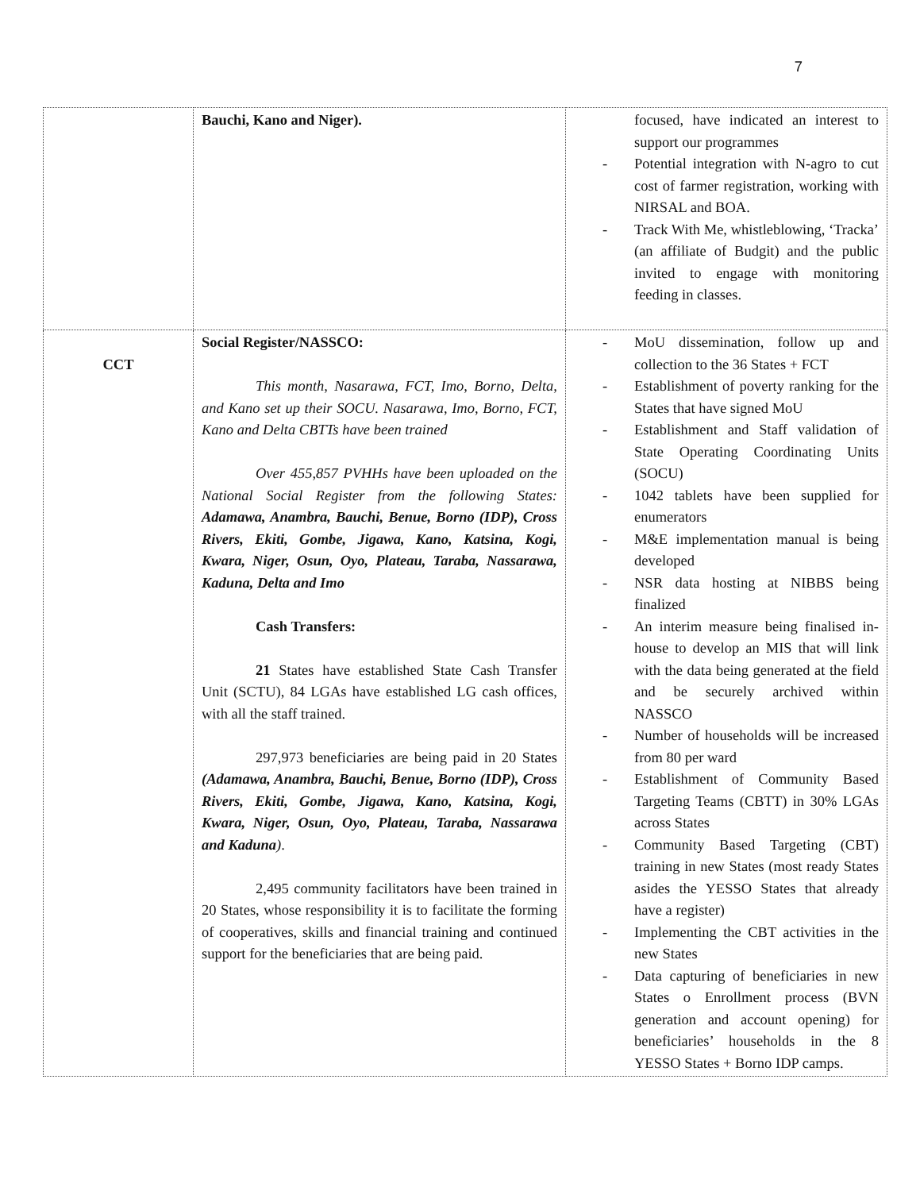7
| | Bauchi, Kano and Niger). | focused, have indicated an interest to support our programmes - Potential integration with N-agro to cut cost of farmer registration, working with NIRSAL and BOA. - Track With Me, whistleblowing, ‘Tracka’ (an affiliate of Budgit) and the public invited to engage with monitoring feeding in classes. |
| CCT | Social Register/NASSCO: This month, Nasarawa, FCT, Imo, Borno, Delta, and Kano set up their SOCU. Nasarawa, Imo, Borno, FCT, Kano and Delta CBTTs have been trained Over 455,857 PVHHs have been uploaded on the National Social Register from the following States: Adamawa, Anambra, Bauchi, Benue, Borno (IDP), Cross Rivers, Ekiti, Gombe, Jigawa, Kano, Katsina, Kogi, Kwara, Niger, Osun, Oyo, Plateau, Taraba, Nassarawa, Kaduna, Delta and Imo Cash Transfers: 21 States have established State Cash Transfer Unit (SCTU), 84 LGAs have established LG cash offices, with all the staff trained. 297,973 beneficiaries are being paid in 20 States (Adamawa, Anambra, Bauchi, Benue, Borno (IDP), Cross Rivers, Ekiti, Gombe, Jigawa, Kano, Katsina, Kogi, Kwara, Niger, Osun, Oyo, Plateau, Taraba, Nassarawa and Kaduna ) . 2,495 community facilitators have been trained in 20 States, whose responsibility it is to facilitate the forming of cooperatives, skills and financial training and continued support for the beneficiaries that are being paid. | - MoU dissemination, follow up and collection to the 36 States + FCT - Establishment of poverty ranking for the States that have signed MoU - Establishment and Staff validation of State Operating Coordinating Units (SOCU) - 1042 tablets have been supplied for enumerators - M&E implementation manual is being developed - NSR data hosting at NIBBS being finalized - An interim measure being finalised in-house to develop an MIS that will link with the data being generated at the field and be securely archived within NASSCO - Number of households will be increased from 80 per ward - Establishment of Community Based Targeting Teams (CBTT) in 30% LGAs across States - Community Based Targeting (CBT) training in new States (most ready States asides the YESSO States that already have a register) - Implementing the CBT activities in the new States - Data capturing of beneficiaries in new States o Enrollment process (BVN generation and account opening) for beneficiaries’ households in the 8 YESSO States + Borno IDP camps. |